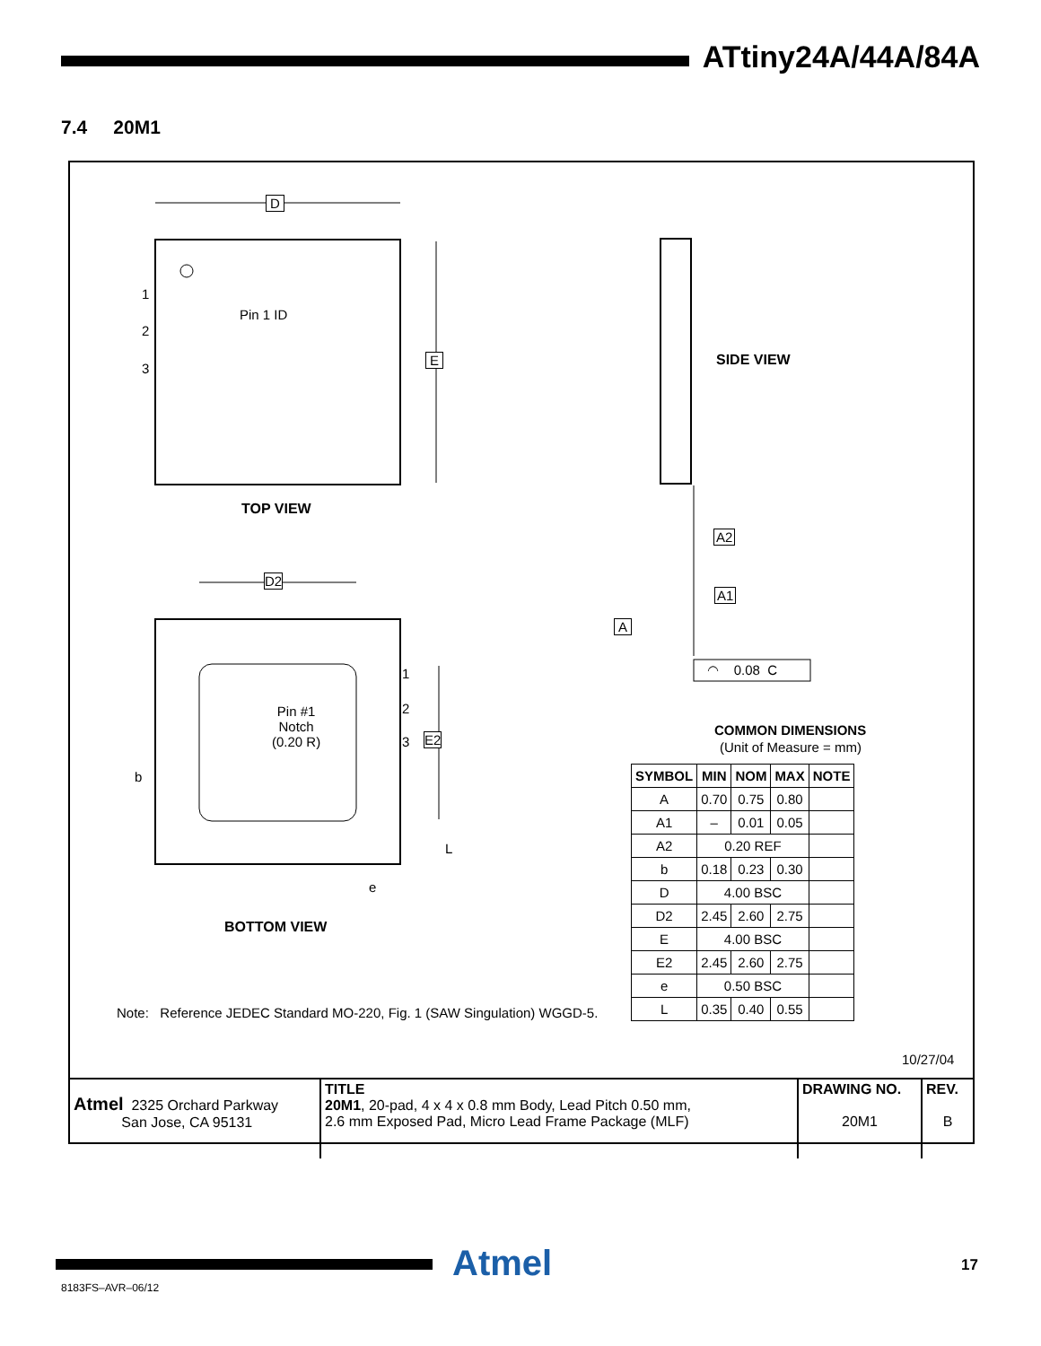ATtiny24A/44A/84A
7.4 20M1
D
1
2
3
Pin 1 ID
E
TOP VIEW
D2
Pin #1
Notch
(0.20 R)
1
2
3 E2
b
L
e
BOTTOM VIEW
SIDE VIEW
A2
A1
A
◠ 0.08 C
COMMON DIMENSIONS
(Unit of Measure = mm)
| SYMBOL | MIN | NOM | MAX | NOTE |
| --- | --- | --- | --- | --- |
| A | 0.70 | 0.75 | 0.80 | |
| A1 | – | 0.01 | 0.05 | |
| A2 | 0.20 REF | | | |
| b | 0.18 | 0.23 | 0.30 | |
| D | 4.00 BSC | | | |
| D2 | 2.45 | 2.60 | 2.75 | |
| E | 4.00 BSC | | | |
| E2 | 2.45 | 2.60 | 2.75 | |
| e | 0.50 BSC | | | |
| L | 0.35 | 0.40 | 0.55 | |
Note: Reference JEDEC Standard MO-220, Fig. 1 (SAW Singulation) WGGD-5.
10/27/04
| Atmel 2325 Orchard Parkway San Jose, CA 95131 | TITLE 20M1 , 20-pad, 4 x 4 x 0.8 mm Body, Lead Pitch 0.50 mm, 2.6 mm Exposed Pad, Micro Lead Frame Package (MLF) | DRAWING NO. 20M1 | REV. B |
Atmel 17
8183FS–AVR–06/12